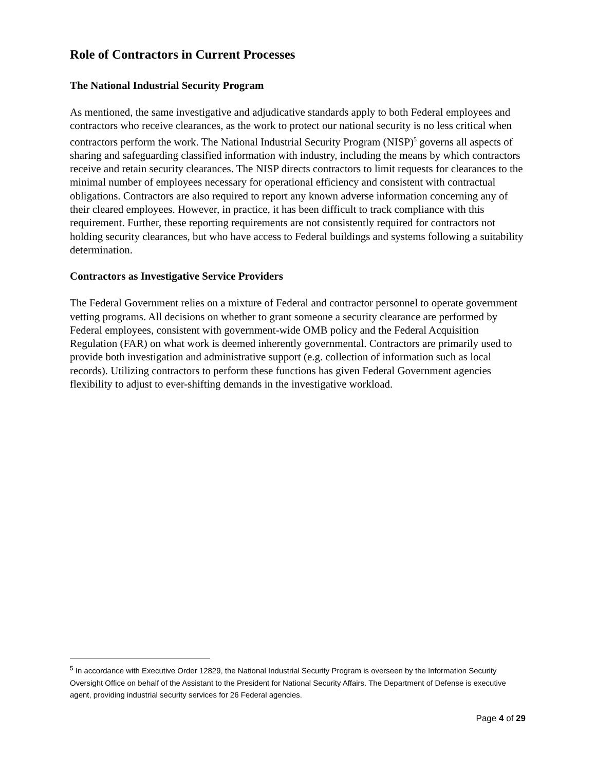Role of Contractors in Current Processes
The National Industrial Security Program
As mentioned, the same investigative and adjudicative standards apply to both Federal employees and contractors who receive clearances, as the work to protect our national security is no less critical when contractors perform the work. The National Industrial Security Program (NISP)<sup>5</sup> governs all aspects of sharing and safeguarding classified information with industry, including the means by which contractors receive and retain security clearances. The NISP directs contractors to limit requests for clearances to the minimal number of employees necessary for operational efficiency and consistent with contractual obligations. Contractors are also required to report any known adverse information concerning any of their cleared employees. However, in practice, it has been difficult to track compliance with this requirement. Further, these reporting requirements are not consistently required for contractors not holding security clearances, but who have access to Federal buildings and systems following a suitability determination.
Contractors as Investigative Service Providers
The Federal Government relies on a mixture of Federal and contractor personnel to operate government vetting programs. All decisions on whether to grant someone a security clearance are performed by Federal employees, consistent with government-wide OMB policy and the Federal Acquisition Regulation (FAR) on what work is deemed inherently governmental. Contractors are primarily used to provide both investigation and administrative support (e.g. collection of information such as local records). Utilizing contractors to perform these functions has given Federal Government agencies flexibility to adjust to ever-shifting demands in the investigative workload.
<sup>5</sup> In accordance with Executive Order 12829, the National Industrial Security Program is overseen by the Information Security Oversight Office on behalf of the Assistant to the President for National Security Affairs. The Department of Defense is executive agent, providing industrial security services for 26 Federal agencies.
Page 4 of 29